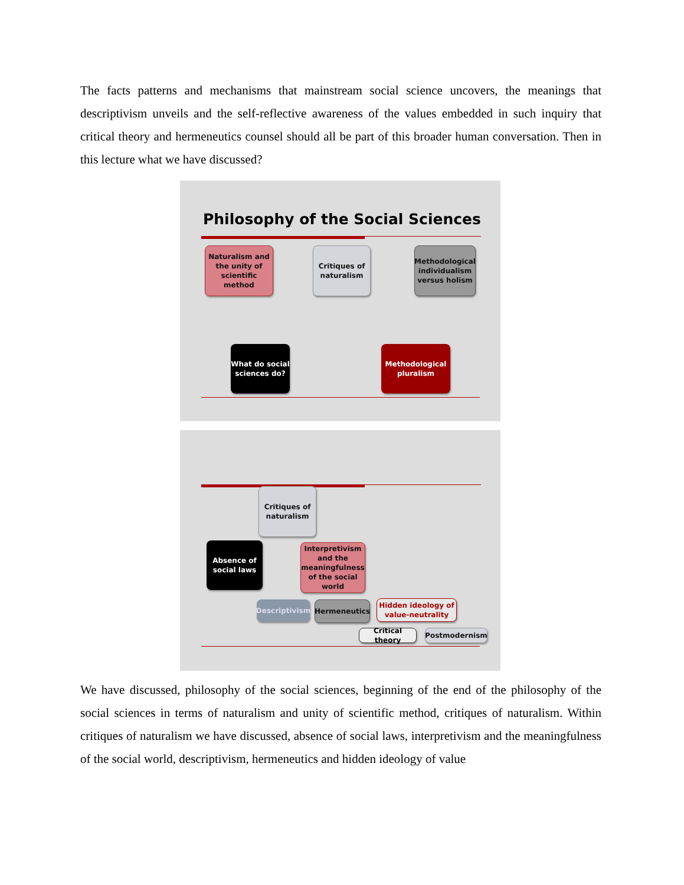The facts patterns and mechanisms that mainstream social science uncovers, the meanings that descriptivism unveils and the self-reflective awareness of the values embedded in such inquiry that critical theory and hermeneutics counsel should all be part of this broader human conversation. Then in this lecture what we have discussed?
Philosophy of the Social Sciences
Naturalism and the unity of scientific method
Critiques of naturalism
Methodological individualism versus holism
What do social sciences do?
Methodological pluralism
Critiques of naturalism
Absence of social laws
Interpretivism and the meaningfulness of the social world
Descriptivism
Hermeneutics
Hidden ideology of value-neutrality
Critical theory
Postmodernism
We have discussed, philosophy of the social sciences, beginning of the end of the philosophy of the social sciences in terms of naturalism and unity of scientific method, critiques of naturalism. Within critiques of naturalism we have discussed, absence of social laws, interpretivism and the meaningfulness of the social world, descriptivism, hermeneutics and hidden ideology of value